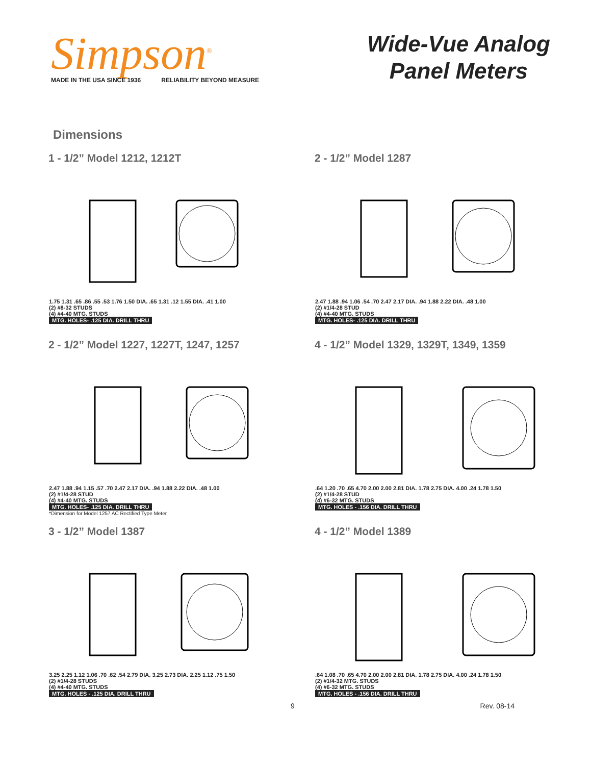Simpson<sup>®</sup>
MADE IN THE USA SINCE 1936 RELIABILITY BEYOND MEASURE
Wide-Vue Analog
Panel Meters
Dimensions
1 - 1/2” Model 1212, 1212T
1.75 1.31 .65 .86 .55 .53 1.76 1.50 DIA. .65 1.31 .12 1.55 DIA. .41 1.00
(2) #8-32 STUDS
(4) #4-40 MTG. STUDS
MTG. HOLES- .125 DIA. DRILL THRU
2 - 1/2” Model 1287
2.47 1.88 .94 1.06 .54 .70 2.47 2.17 DIA. .94 1.88 2.22 DIA. .48 1.00
(2) #1/4-28 STUD
(4) #4-40 MTG. STUDS
MTG. HOLES- .125 DIA. DRILL THRU
2 - 1/2” Model 1227, 1227T, 1247, 1257
2.47 1.88 .94 1.15 .57 .70 2.47 2.17 DIA. .94 1.88 2.22 DIA. .48 1.00
(2) #1/4-28 STUD
(4) #4-40 MTG. STUDS
MTG. HOLES- .125 DIA. DRILL THRU
*Dimension for Model 1257 AC Rectified Type Meter
4 - 1/2” Model 1329, 1329T, 1349, 1359
.64 1.20 .70 .65 4.70 2.00 2.00 2.81 DIA. 1.78 2.75 DIA. 4.00 .24 1.78 1.50
(2) #1/4-28 STUD
(4) #6-32 MTG. STUDS
MTG. HOLES - .156 DIA. DRILL THRU
3 - 1/2” Model 1387
3.25 2.25 1.12 1.06 .70 .62 .54 2.79 DIA. 3.25 2.73 DIA. 2.25 1.12 .75 1.50
(2) #1/4-28 STUDS
(4) #4-40 MTG. STUDS
MTG. HOLES - .125 DIA. DRILL THRU
4 - 1/2” Model 1389
.64 1.08 .70 .65 4.70 2.00 2.00 2.81 DIA. 1.78 2.75 DIA. 4.00 .24 1.78 1.50
(2) #1/4-32 MTG. STUDS
(4) #6-32 MTG. STUDS
MTG. HOLES - .156 DIA. DRILL THRU
9 Rev. 08-14